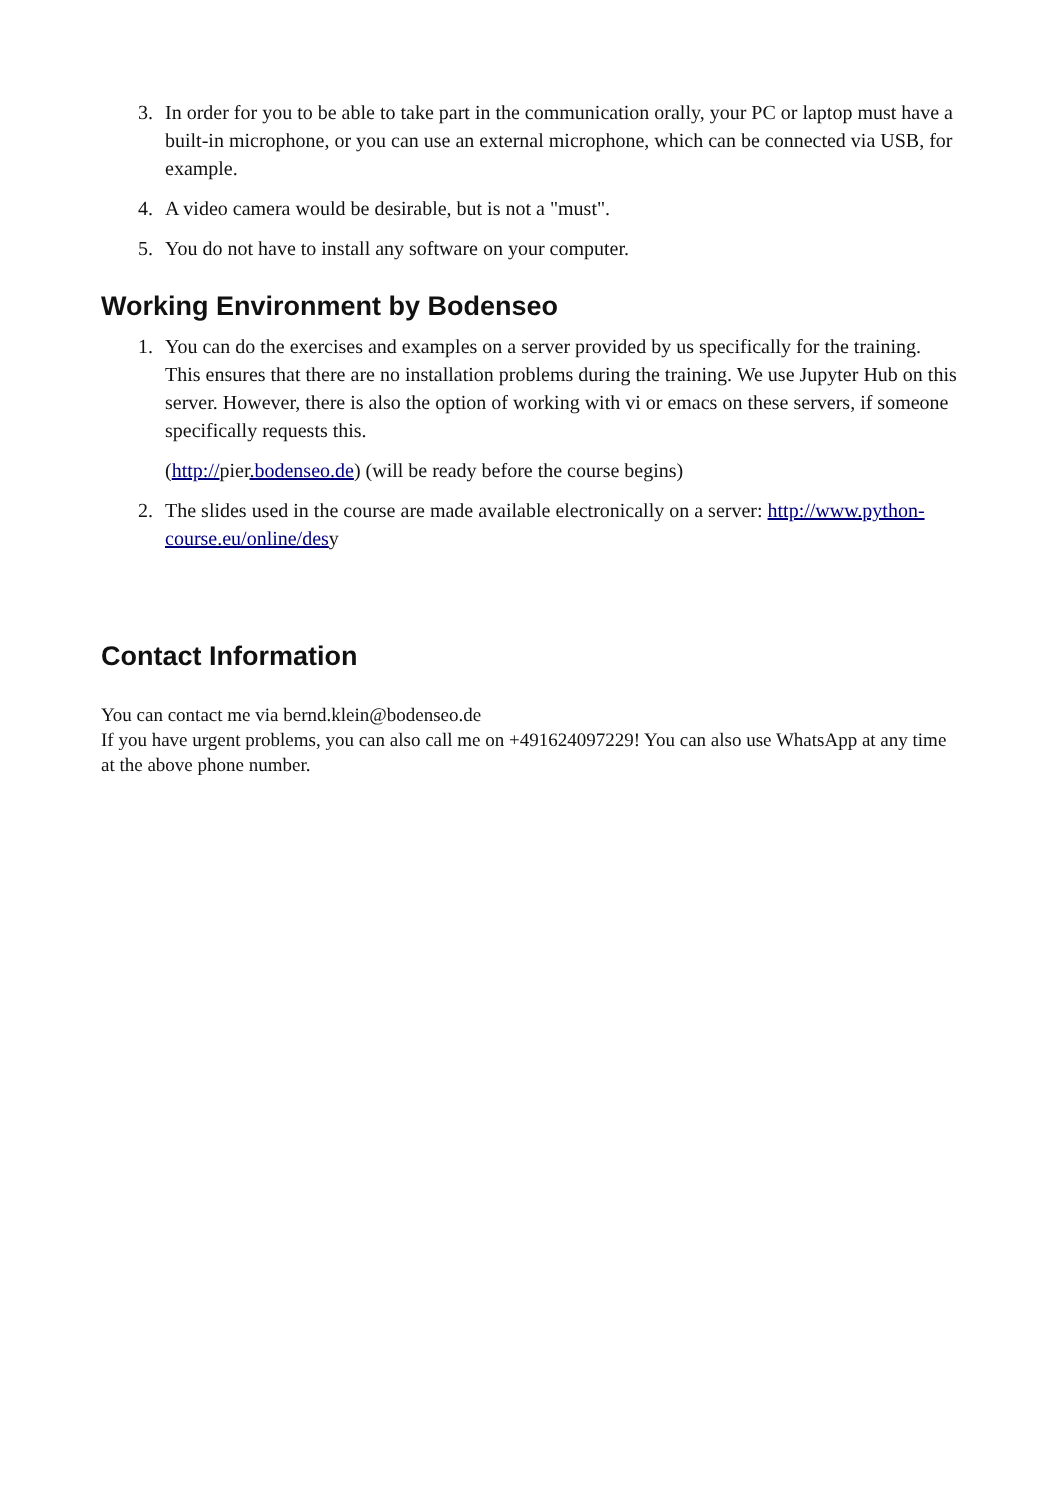3. In order for you to be able to take part in the communication orally, your PC or laptop must have a built-in microphone, or you can use an external microphone, which can be connected via USB, for example.
4. A video camera would be desirable, but is not a "must".
5. You do not have to install any software on your computer.
Working Environment by Bodenseo
1. You can do the exercises and examples on a server provided by us specifically for the training. This ensures that there are no installation problems during the training. We use Jupyter Hub on this server. However, there is also the option of working with vi or emacs on these servers, if someone specifically requests this.
(http://pier.bodenseo.de) (will be ready before the course begins)
2. The slides used in the course are made available electronically on a server: http://www.python-course.eu/online/desy
Contact Information
You can contact me via bernd.klein@bodenseo.de
If you have urgent problems, you can also call me on +491624097229! You can also use WhatsApp at any time at the above phone number.